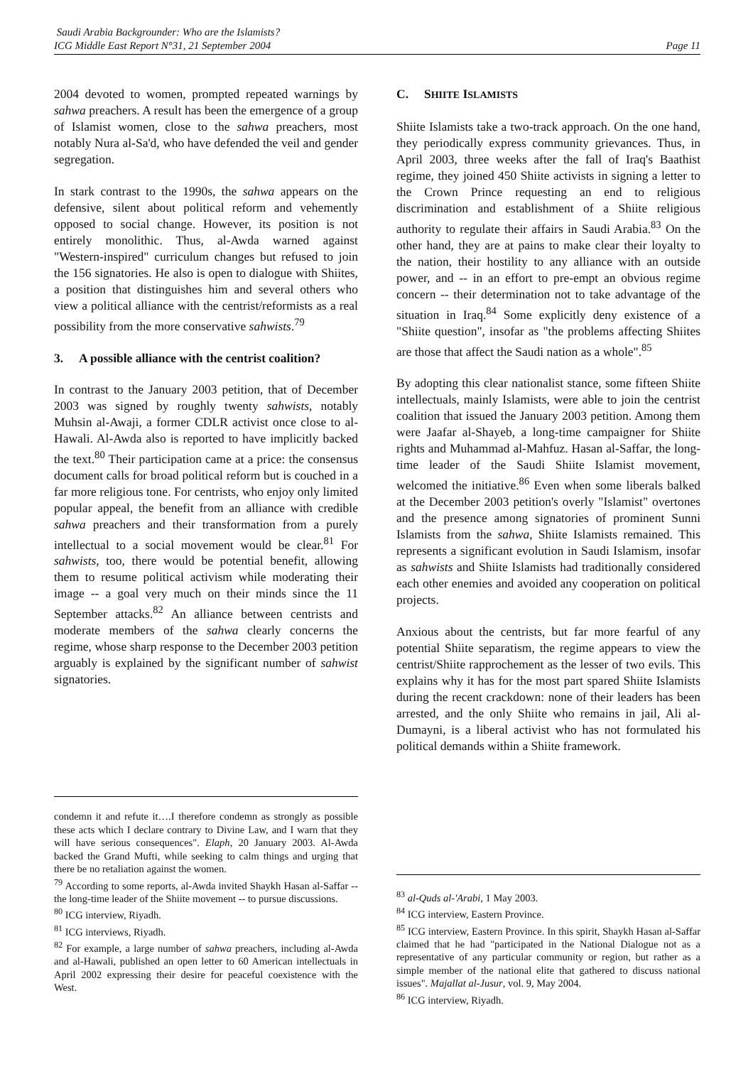Saudi Arabia Backgrounder: Who are the Islamists?
ICG Middle East Report N°31, 21 September 2004
Page 11
2004 devoted to women, prompted repeated warnings by sahwa preachers. A result has been the emergence of a group of Islamist women, close to the sahwa preachers, most notably Nura al-Sa'd, who have defended the veil and gender segregation.
In stark contrast to the 1990s, the sahwa appears on the defensive, silent about political reform and vehemently opposed to social change. However, its position is not entirely monolithic. Thus, al-Awda warned against "Western-inspired" curriculum changes but refused to join the 156 signatories. He also is open to dialogue with Shiites, a position that distinguishes him and several others who view a political alliance with the centrist/reformists as a real possibility from the more conservative sahwists.<sup>79</sup>
3. A possible alliance with the centrist coalition?
In contrast to the January 2003 petition, that of December 2003 was signed by roughly twenty sahwists, notably Muhsin al-Awaji, a former CDLR activist once close to al-Hawali. Al-Awda also is reported to have implicitly backed the text.<sup>80</sup> Their participation came at a price: the consensus document calls for broad political reform but is couched in a far more religious tone. For centrists, who enjoy only limited popular appeal, the benefit from an alliance with credible sahwa preachers and their transformation from a purely intellectual to a social movement would be clear.<sup>81</sup> For sahwists, too, there would be potential benefit, allowing them to resume political activism while moderating their image -- a goal very much on their minds since the 11 September attacks.<sup>82</sup> An alliance between centrists and moderate members of the sahwa clearly concerns the regime, whose sharp response to the December 2003 petition arguably is explained by the significant number of sahwist signatories.
condemn it and refute it….I therefore condemn as strongly as possible these acts which I declare contrary to Divine Law, and I warn that they will have serious consequences". Elaph, 20 January 2003. Al-Awda backed the Grand Mufti, while seeking to calm things and urging that there be no retaliation against the women.
<sup>79</sup> According to some reports, al-Awda invited Shaykh Hasan al-Saffar -- the long-time leader of the Shiite movement -- to pursue discussions.
<sup>80</sup> ICG interview, Riyadh.
<sup>81</sup> ICG interviews, Riyadh.
<sup>82</sup> For example, a large number of sahwa preachers, including al-Awda and al-Hawali, published an open letter to 60 American intellectuals in April 2002 expressing their desire for peaceful coexistence with the West.
C. SHIITE ISLAMISTS
Shiite Islamists take a two-track approach. On the one hand, they periodically express community grievances. Thus, in April 2003, three weeks after the fall of Iraq's Baathist regime, they joined 450 Shiite activists in signing a letter to the Crown Prince requesting an end to religious discrimination and establishment of a Shiite religious authority to regulate their affairs in Saudi Arabia.<sup>83</sup> On the other hand, they are at pains to make clear their loyalty to the nation, their hostility to any alliance with an outside power, and -- in an effort to pre-empt an obvious regime concern -- their determination not to take advantage of the situation in Iraq.<sup>84</sup> Some explicitly deny existence of a "Shiite question", insofar as "the problems affecting Shiites are those that affect the Saudi nation as a whole".<sup>85</sup>
By adopting this clear nationalist stance, some fifteen Shiite intellectuals, mainly Islamists, were able to join the centrist coalition that issued the January 2003 petition. Among them were Jaafar al-Shayeb, a long-time campaigner for Shiite rights and Muhammad al-Mahfuz. Hasan al-Saffar, the long-time leader of the Saudi Shiite Islamist movement, welcomed the initiative.<sup>86</sup> Even when some liberals balked at the December 2003 petition's overly "Islamist" overtones and the presence among signatories of prominent Sunni Islamists from the sahwa, Shiite Islamists remained. This represents a significant evolution in Saudi Islamism, insofar as sahwists and Shiite Islamists had traditionally considered each other enemies and avoided any cooperation on political projects.
Anxious about the centrists, but far more fearful of any potential Shiite separatism, the regime appears to view the centrist/Shiite rapprochement as the lesser of two evils. This explains why it has for the most part spared Shiite Islamists during the recent crackdown: none of their leaders has been arrested, and the only Shiite who remains in jail, Ali al-Dumayni, is a liberal activist who has not formulated his political demands within a Shiite framework.
<sup>83</sup> al-Quds al-'Arabi, 1 May 2003.
<sup>84</sup> ICG interview, Eastern Province.
<sup>85</sup> ICG interview, Eastern Province. In this spirit, Shaykh Hasan al-Saffar claimed that he had "participated in the National Dialogue not as a representative of any particular community or region, but rather as a simple member of the national elite that gathered to discuss national issues". Majallat al-Jusur, vol. 9, May 2004.
<sup>86</sup> ICG interview, Riyadh.